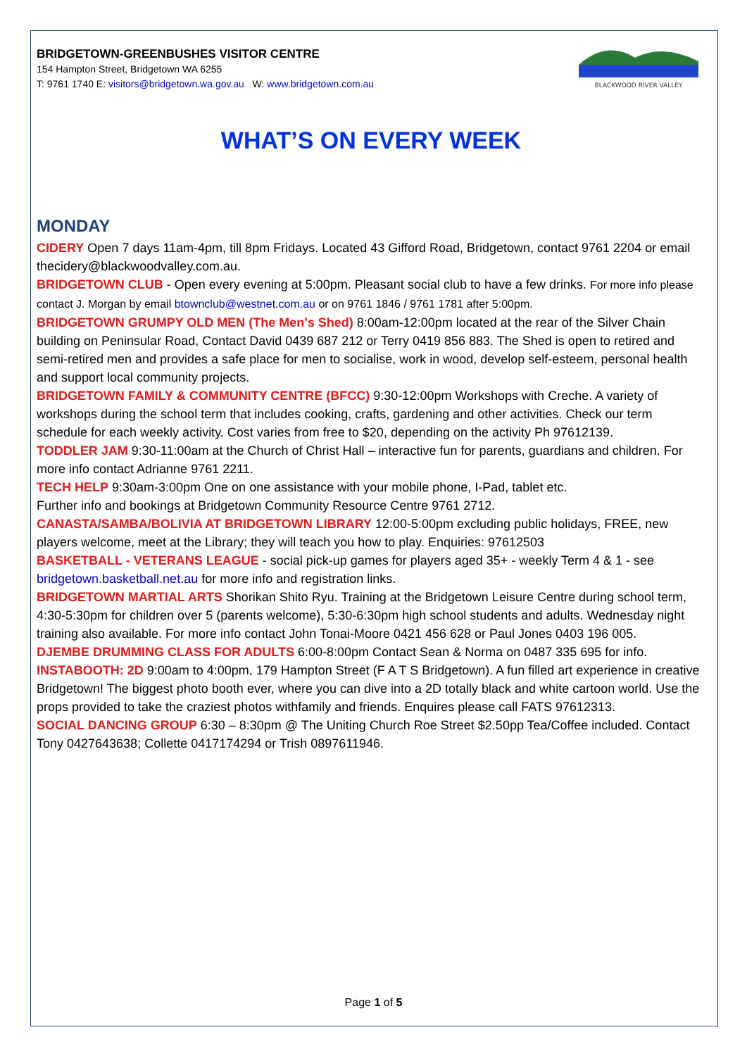BRIDGETOWN-GREENBUSHES VISITOR CENTRE
154 Hampton Street, Bridgetown WA 6255
T: 9761 1740 E: visitors@bridgetown.wa.gov.au W: www.bridgetown.com.au
BLACKWOOD RIVER VALLEY
WHAT’S ON EVERY WEEK
MONDAY
CIDERY Open 7 days 11am-4pm, till 8pm Fridays. Located 43 Gifford Road, Bridgetown, contact 9761 2204 or email thecidery@blackwoodvalley.com.au.
BRIDGETOWN CLUB - Open every evening at 5:00pm. Pleasant social club to have a few drinks. For more info please contact J. Morgan by email btownclub@westnet.com.au or on 9761 1846 / 9761 1781 after 5:00pm.
BRIDGETOWN GRUMPY OLD MEN (The Men’s Shed) 8:00am-12:00pm located at the rear of the Silver Chain building on Peninsular Road, Contact David 0439 687 212 or Terry 0419 856 883. The Shed is open to retired and semi-retired men and provides a safe place for men to socialise, work in wood, develop self-esteem, personal health and support local community projects.
BRIDGETOWN FAMILY & COMMUNITY CENTRE (BFCC) 9:30-12:00pm Workshops with Creche. A variety of workshops during the school term that includes cooking, crafts, gardening and other activities. Check our term schedule for each weekly activity. Cost varies from free to $20, depending on the activity Ph 97612139.
TODDLER JAM 9:30-11:00am at the Church of Christ Hall – interactive fun for parents, guardians and children. For more info contact Adrianne 9761 2211.
TECH HELP 9:30am-3:00pm One on one assistance with your mobile phone, I-Pad, tablet etc.
Further info and bookings at Bridgetown Community Resource Centre 9761 2712.
CANASTA/SAMBA/BOLIVIA AT BRIDGETOWN LIBRARY 12:00-5:00pm excluding public holidays, FREE, new players welcome, meet at the Library; they will teach you how to play. Enquiries: 97612503
BASKETBALL - VETERANS LEAGUE - social pick-up games for players aged 35+ - weekly Term 4 & 1 - see bridgetown.basketball.net.au for more info and registration links.
BRIDGETOWN MARTIAL ARTS Shorikan Shito Ryu. Training at the Bridgetown Leisure Centre during school term, 4:30-5:30pm for children over 5 (parents welcome), 5:30-6:30pm high school students and adults. Wednesday night training also available. For more info contact John Tonai-Moore 0421 456 628 or Paul Jones 0403 196 005.
DJEMBE DRUMMING CLASS FOR ADULTS 6:00-8:00pm Contact Sean & Norma on 0487 335 695 for info.
INSTABOOTH: 2D 9:00am to 4:00pm, 179 Hampton Street (F A T S Bridgetown). A fun filled art experience in creative Bridgetown! The biggest photo booth ever, where you can dive into a 2D totally black and white cartoon world. Use the props provided to take the craziest photos withfamily and friends. Enquires please call FATS 97612313.
SOCIAL DANCING GROUP 6:30 – 8:30pm @ The Uniting Church Roe Street $2.50pp Tea/Coffee included. Contact Tony 0427643638; Collette 0417174294 or Trish 0897611946.
Page 1 of 5